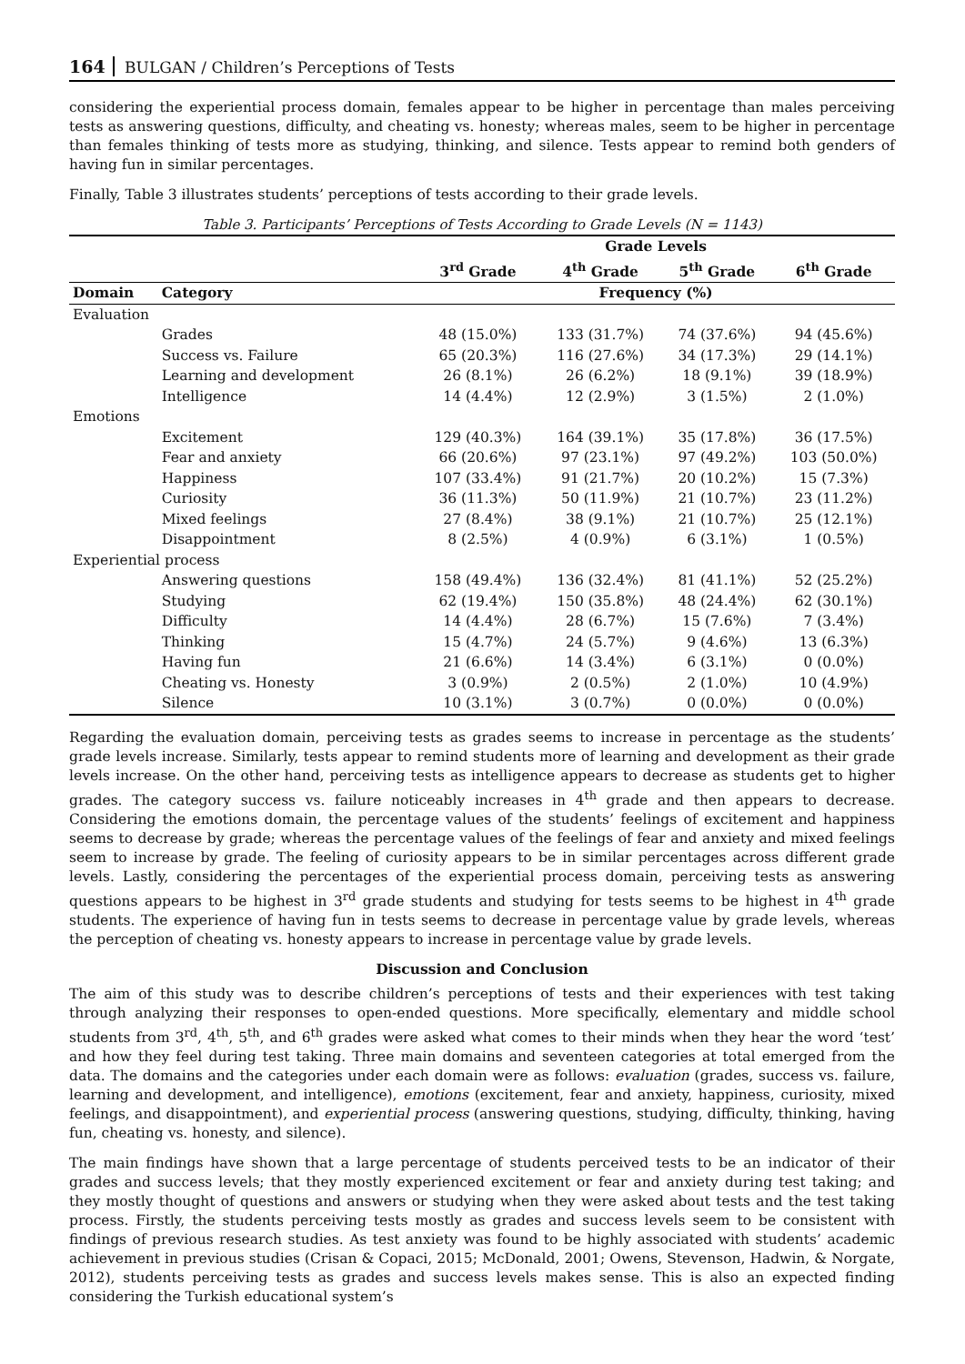164 BULGAN / Children’s Perceptions of Tests
considering the experiential process domain, females appear to be higher in percentage than males perceiving tests as answering questions, difficulty, and cheating vs. honesty; whereas males, seem to be higher in percentage than females thinking of tests more as studying, thinking, and silence. Tests appear to remind both genders of having fun in similar percentages.
Finally, Table 3 illustrates students’ perceptions of tests according to their grade levels.
Table 3. Participants’ Perceptions of Tests According to Grade Levels (N = 1143)
| | | Grade Levels | | | |
| --- | --- | --- | --- | --- | --- |
| | | 3<sup>rd</sup> Grade | 4<sup>th</sup> Grade | 5<sup>th</sup> Grade | 6<sup>th</sup> Grade |
| Domain | Category | Frequency (%) | | | |
| Evaluation | | | | | |
| | Grades | 48 (15.0%) | 133 (31.7%) | 74 (37.6%) | 94 (45.6%) |
| | Success vs. Failure | 65 (20.3%) | 116 (27.6%) | 34 (17.3%) | 29 (14.1%) |
| | Learning and development | 26 (8.1%) | 26 (6.2%) | 18 (9.1%) | 39 (18.9%) |
| | Intelligence | 14 (4.4%) | 12 (2.9%) | 3 (1.5%) | 2 (1.0%) |
| Emotions | | | | | |
| | Excitement | 129 (40.3%) | 164 (39.1%) | 35 (17.8%) | 36 (17.5%) |
| | Fear and anxiety | 66 (20.6%) | 97 (23.1%) | 97 (49.2%) | 103 (50.0%) |
| | Happiness | 107 (33.4%) | 91 (21.7%) | 20 (10.2%) | 15 (7.3%) |
| | Curiosity | 36 (11.3%) | 50 (11.9%) | 21 (10.7%) | 23 (11.2%) |
| | Mixed feelings | 27 (8.4%) | 38 (9.1%) | 21 (10.7%) | 25 (12.1%) |
| | Disappointment | 8 (2.5%) | 4 (0.9%) | 6 (3.1%) | 1 (0.5%) |
| Experiential process | | | | | |
| | Answering questions | 158 (49.4%) | 136 (32.4%) | 81 (41.1%) | 52 (25.2%) |
| | Studying | 62 (19.4%) | 150 (35.8%) | 48 (24.4%) | 62 (30.1%) |
| | Difficulty | 14 (4.4%) | 28 (6.7%) | 15 (7.6%) | 7 (3.4%) |
| | Thinking | 15 (4.7%) | 24 (5.7%) | 9 (4.6%) | 13 (6.3%) |
| | Having fun | 21 (6.6%) | 14 (3.4%) | 6 (3.1%) | 0 (0.0%) |
| | Cheating vs. Honesty | 3 (0.9%) | 2 (0.5%) | 2 (1.0%) | 10 (4.9%) |
| | Silence | 10 (3.1%) | 3 (0.7%) | 0 (0.0%) | 0 (0.0%) |
Regarding the evaluation domain, perceiving tests as grades seems to increase in percentage as the students’ grade levels increase. Similarly, tests appear to remind students more of learning and development as their grade levels increase. On the other hand, perceiving tests as intelligence appears to decrease as students get to higher grades. The category success vs. failure noticeably increases in 4<sup>th</sup> grade and then appears to decrease. Considering the emotions domain, the percentage values of the students’ feelings of excitement and happiness seems to decrease by grade; whereas the percentage values of the feelings of fear and anxiety and mixed feelings seem to increase by grade. The feeling of curiosity appears to be in similar percentages across different grade levels. Lastly, considering the percentages of the experiential process domain, perceiving tests as answering questions appears to be highest in 3<sup>rd</sup> grade students and studying for tests seems to be highest in 4<sup>th</sup> grade students. The experience of having fun in tests seems to decrease in percentage value by grade levels, whereas the perception of cheating vs. honesty appears to increase in percentage value by grade levels.
Discussion and Conclusion
The aim of this study was to describe children’s perceptions of tests and their experiences with test taking through analyzing their responses to open-ended questions. More specifically, elementary and middle school students from 3<sup>rd</sup>, 4<sup>th</sup>, 5<sup>th</sup>, and 6<sup>th</sup> grades were asked what comes to their minds when they hear the word ‘test’ and how they feel during test taking. Three main domains and seventeen categories at total emerged from the data. The domains and the categories under each domain were as follows: evaluation (grades, success vs. failure, learning and development, and intelligence), emotions (excitement, fear and anxiety, happiness, curiosity, mixed feelings, and disappointment), and experiential process (answering questions, studying, difficulty, thinking, having fun, cheating vs. honesty, and silence).
The main findings have shown that a large percentage of students perceived tests to be an indicator of their grades and success levels; that they mostly experienced excitement or fear and anxiety during test taking; and they mostly thought of questions and answers or studying when they were asked about tests and the test taking process. Firstly, the students perceiving tests mostly as grades and success levels seem to be consistent with findings of previous research studies. As test anxiety was found to be highly associated with students’ academic achievement in previous studies (Crisan & Copaci, 2015; McDonald, 2001; Owens, Stevenson, Hadwin, & Norgate, 2012), students perceiving tests as grades and success levels makes sense. This is also an expected finding considering the Turkish educational system’s